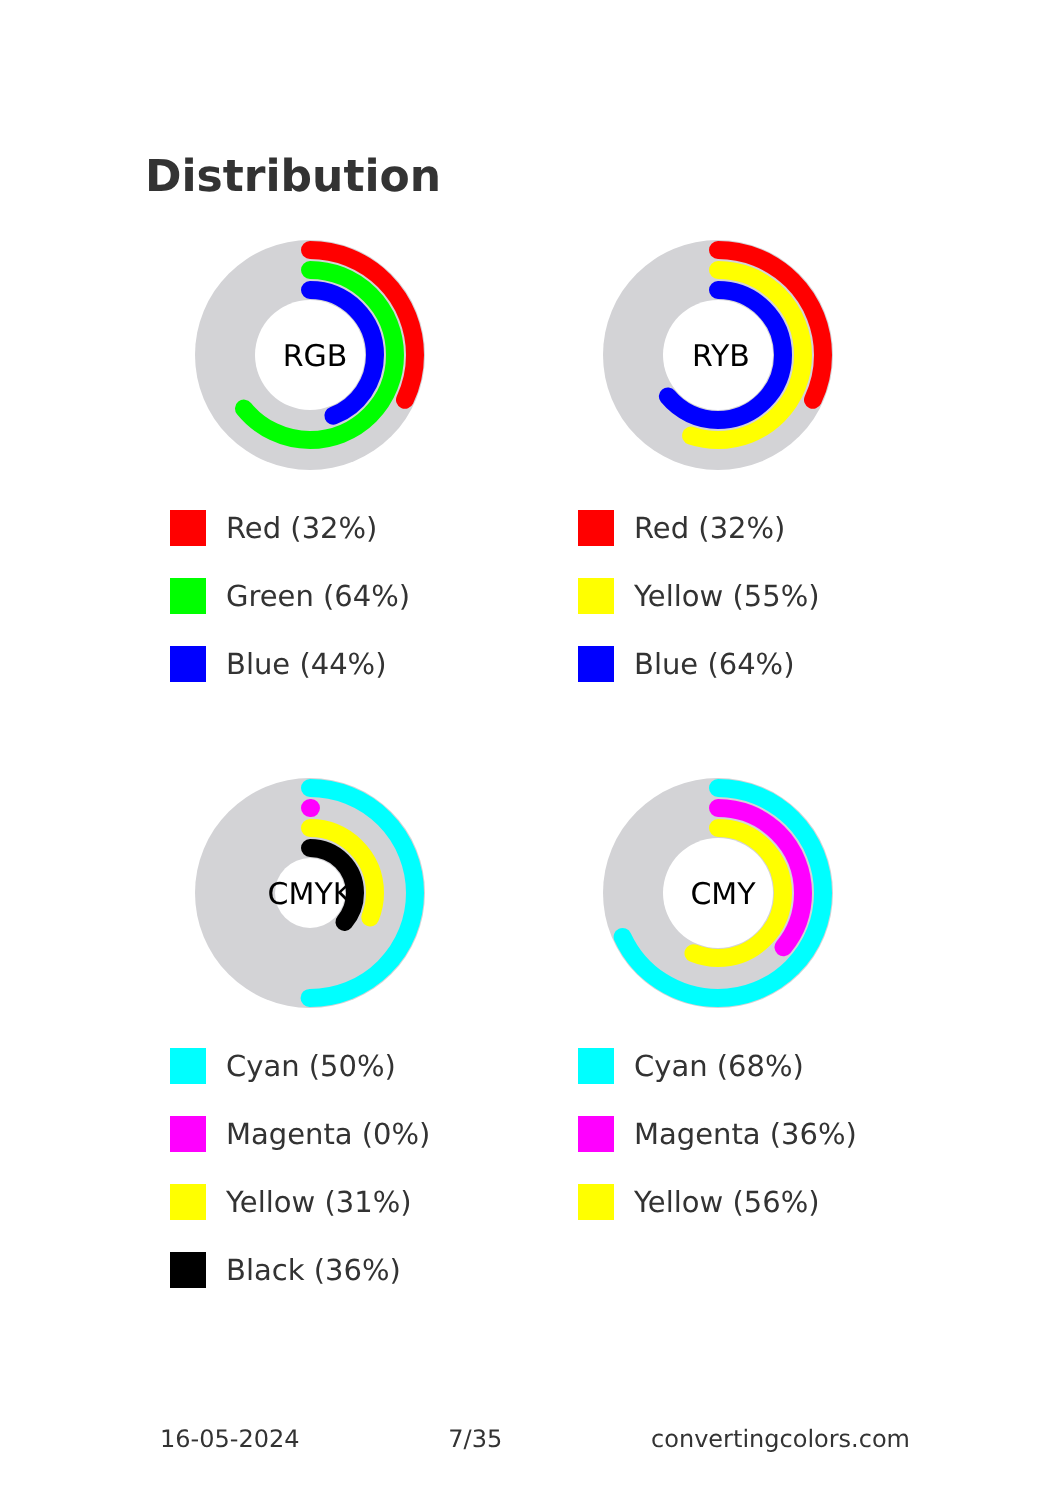Distribution
RGB
Red (32%)
Green (64%)
Blue (44%)
RYB
Red (32%)
Yellow (55%)
Blue (64%)
CMYK
Cyan (50%)
Magenta (0%)
Yellow (31%)
Black (36%)
CMY
Cyan (68%)
Magenta (36%)
Yellow (56%)
16-05-2024 7/35 convertingcolors.com